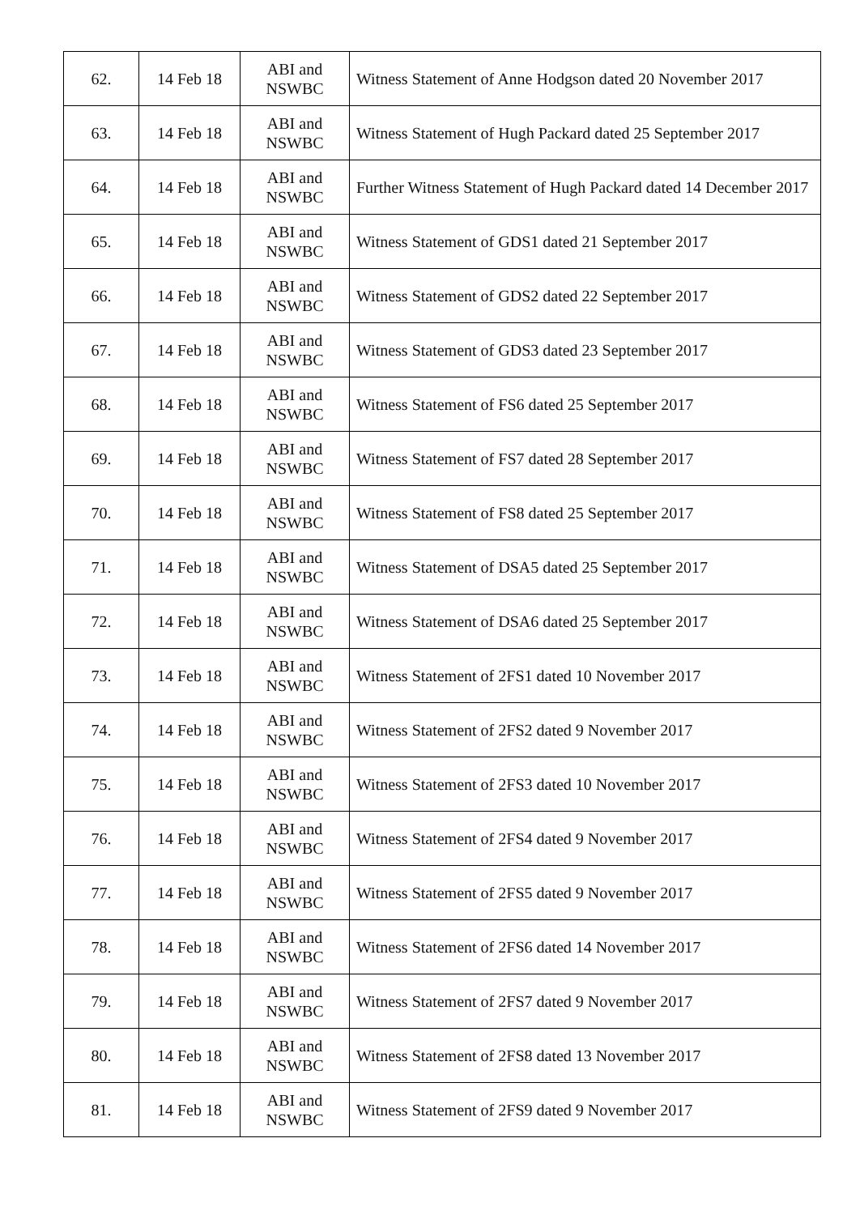| 62. | 14 Feb 18 | ABI and NSWBC | Witness Statement of Anne Hodgson dated 20 November 2017 |
| 63. | 14 Feb 18 | ABI and NSWBC | Witness Statement of Hugh Packard dated 25 September 2017 |
| 64. | 14 Feb 18 | ABI and NSWBC | Further Witness Statement of Hugh Packard dated 14 December 2017 |
| 65. | 14 Feb 18 | ABI and NSWBC | Witness Statement of GDS1 dated 21 September 2017 |
| 66. | 14 Feb 18 | ABI and NSWBC | Witness Statement of GDS2 dated 22 September 2017 |
| 67. | 14 Feb 18 | ABI and NSWBC | Witness Statement of GDS3 dated 23 September 2017 |
| 68. | 14 Feb 18 | ABI and NSWBC | Witness Statement of FS6 dated 25 September 2017 |
| 69. | 14 Feb 18 | ABI and NSWBC | Witness Statement of FS7 dated 28 September 2017 |
| 70. | 14 Feb 18 | ABI and NSWBC | Witness Statement of FS8 dated 25 September 2017 |
| 71. | 14 Feb 18 | ABI and NSWBC | Witness Statement of DSA5 dated 25 September 2017 |
| 72. | 14 Feb 18 | ABI and NSWBC | Witness Statement of DSA6 dated 25 September 2017 |
| 73. | 14 Feb 18 | ABI and NSWBC | Witness Statement of 2FS1 dated 10 November 2017 |
| 74. | 14 Feb 18 | ABI and NSWBC | Witness Statement of 2FS2 dated 9 November 2017 |
| 75. | 14 Feb 18 | ABI and NSWBC | Witness Statement of 2FS3 dated 10 November 2017 |
| 76. | 14 Feb 18 | ABI and NSWBC | Witness Statement of 2FS4 dated 9 November 2017 |
| 77. | 14 Feb 18 | ABI and NSWBC | Witness Statement of 2FS5 dated 9 November 2017 |
| 78. | 14 Feb 18 | ABI and NSWBC | Witness Statement of 2FS6 dated 14 November 2017 |
| 79. | 14 Feb 18 | ABI and NSWBC | Witness Statement of 2FS7 dated 9 November 2017 |
| 80. | 14 Feb 18 | ABI and NSWBC | Witness Statement of 2FS8 dated 13 November 2017 |
| 81. | 14 Feb 18 | ABI and NSWBC | Witness Statement of 2FS9 dated 9 November 2017 |